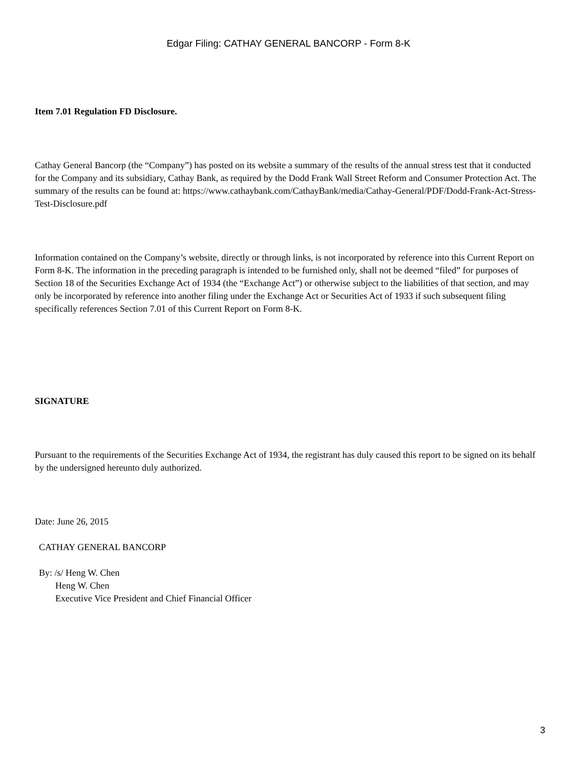Edgar Filing: CATHAY GENERAL BANCORP - Form 8-K
Item 7.01 Regulation FD Disclosure.
Cathay General Bancorp (the “Company”) has posted on its website a summary of the results of the annual stress test that it conducted for the Company and its subsidiary, Cathay Bank, as required by the Dodd Frank Wall Street Reform and Consumer Protection Act. The summary of the results can be found at: https://www.cathaybank.com/CathayBank/media/Cathay-General/PDF/Dodd-Frank-Act-Stress-Test-Disclosure.pdf
Information contained on the Company’s website, directly or through links, is not incorporated by reference into this Current Report on Form 8-K. The information in the preceding paragraph is intended to be furnished only, shall not be deemed “filed” for purposes of Section 18 of the Securities Exchange Act of 1934 (the “Exchange Act”) or otherwise subject to the liabilities of that section, and may only be incorporated by reference into another filing under the Exchange Act or Securities Act of 1933 if such subsequent filing specifically references Section 7.01 of this Current Report on Form 8-K.
SIGNATURE
Pursuant to the requirements of the Securities Exchange Act of 1934, the registrant has duly caused this report to be signed on its behalf by the undersigned hereunto duly authorized.
Date: June 26, 2015
CATHAY GENERAL BANCORP
By: /s/ Heng W. Chen
Heng W. Chen
Executive Vice President and Chief Financial Officer
3